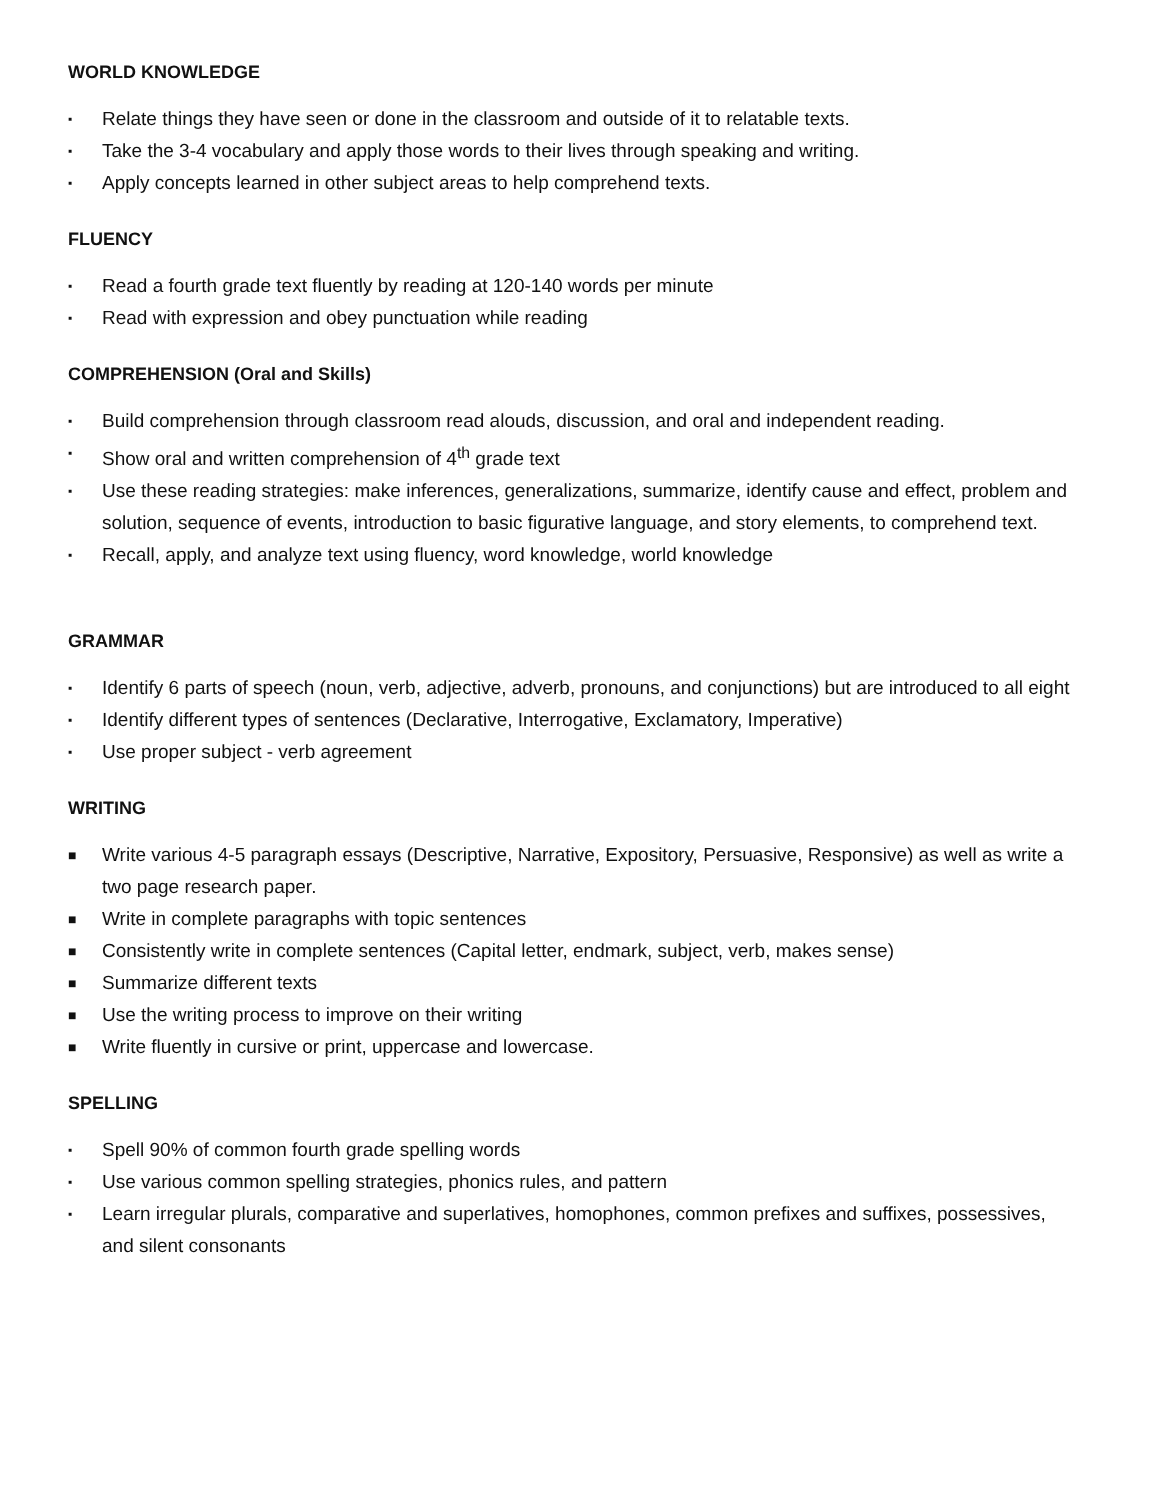WORLD KNOWLEDGE
▪ Relate things they have seen or done in the classroom and outside of it to relatable texts.
▪ Take the 3-4 vocabulary and apply those words to their lives through speaking and writing.
▪ Apply concepts learned in other subject areas to help comprehend texts.
FLUENCY
▪ Read a fourth grade text fluently by reading at 120-140 words per minute
▪ Read with expression and obey punctuation while reading
COMPREHENSION (Oral and Skills)
▪ Build comprehension through classroom read alouds, discussion, and oral and independent reading.
▪ Show oral and written comprehension of 4<sup>th</sup> grade text
▪ Use these reading strategies: make inferences, generalizations, summarize, identify cause and effect, problem and solution, sequence of events, introduction to basic figurative language, and story elements, to comprehend text.
▪ Recall, apply, and analyze text using fluency, word knowledge, world knowledge
GRAMMAR
▪ Identify 6 parts of speech (noun, verb, adjective, adverb, pronouns, and conjunctions) but are introduced to all eight
▪ Identify different types of sentences (Declarative, Interrogative, Exclamatory, Imperative)
▪ Use proper subject - verb agreement
WRITING
■ Write various 4-5 paragraph essays (Descriptive, Narrative, Expository, Persuasive, Responsive) as well as write a two page research paper.
■ Write in complete paragraphs with topic sentences
■ Consistently write in complete sentences (Capital letter, endmark, subject, verb, makes sense)
■ Summarize different texts
■ Use the writing process to improve on their writing
■ Write fluently in cursive or print, uppercase and lowercase.
SPELLING
▪ Spell 90% of common fourth grade spelling words
▪ Use various common spelling strategies, phonics rules, and pattern
▪ Learn irregular plurals, comparative and superlatives, homophones, common prefixes and suffixes, possessives, and silent consonants